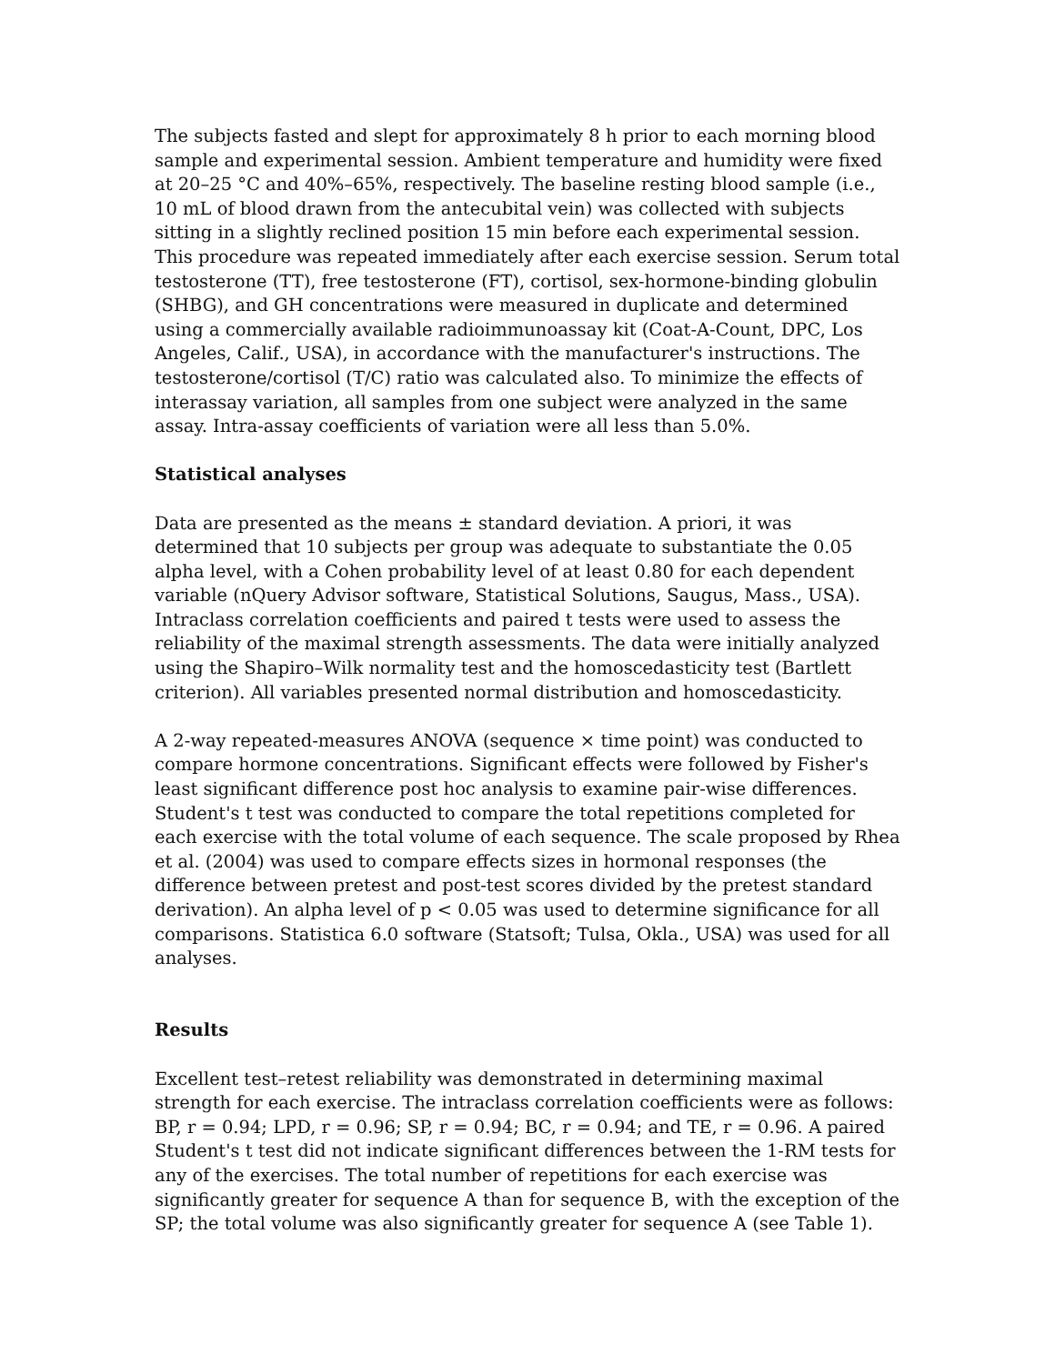The subjects fasted and slept for approximately 8 h prior to each morning blood sample and experimental session. Ambient temperature and humidity were fixed at 20–25 °C and 40%–65%, respectively. The baseline resting blood sample (i.e., 10 mL of blood drawn from the antecubital vein) was collected with subjects sitting in a slightly reclined position 15 min before each experimental session. This procedure was repeated immediately after each exercise session. Serum total testosterone (TT), free testosterone (FT), cortisol, sex-hormone-binding globulin (SHBG), and GH concentrations were measured in duplicate and determined using a commercially available radioimmunoassay kit (Coat-A-Count, DPC, Los Angeles, Calif., USA), in accordance with the manufacturer's instructions. The testosterone/cortisol (T/C) ratio was calculated also. To minimize the effects of interassay variation, all samples from one subject were analyzed in the same assay. Intra-assay coefficients of variation were all less than 5.0%.
Statistical analyses
Data are presented as the means ± standard deviation. A priori, it was determined that 10 subjects per group was adequate to substantiate the 0.05 alpha level, with a Cohen probability level of at least 0.80 for each dependent variable (nQuery Advisor software, Statistical Solutions, Saugus, Mass., USA). Intraclass correlation coefficients and paired t tests were used to assess the reliability of the maximal strength assessments. The data were initially analyzed using the Shapiro–Wilk normality test and the homoscedasticity test (Bartlett criterion). All variables presented normal distribution and homoscedasticity.
A 2-way repeated-measures ANOVA (sequence × time point) was conducted to compare hormone concentrations. Significant effects were followed by Fisher's least significant difference post hoc analysis to examine pair-wise differences. Student's t test was conducted to compare the total repetitions completed for each exercise with the total volume of each sequence. The scale proposed by Rhea et al. (2004) was used to compare effects sizes in hormonal responses (the difference between pretest and post-test scores divided by the pretest standard derivation). An alpha level of p < 0.05 was used to determine significance for all comparisons. Statistica 6.0 software (Statsoft; Tulsa, Okla., USA) was used for all analyses.
Results
Excellent test–retest reliability was demonstrated in determining maximal strength for each exercise. The intraclass correlation coefficients were as follows: BP, r = 0.94; LPD, r = 0.96; SP, r = 0.94; BC, r = 0.94; and TE, r = 0.96. A paired Student's t test did not indicate significant differences between the 1-RM tests for any of the exercises. The total number of repetitions for each exercise was significantly greater for sequence A than for sequence B, with the exception of the SP; the total volume was also significantly greater for sequence A (see Table 1).